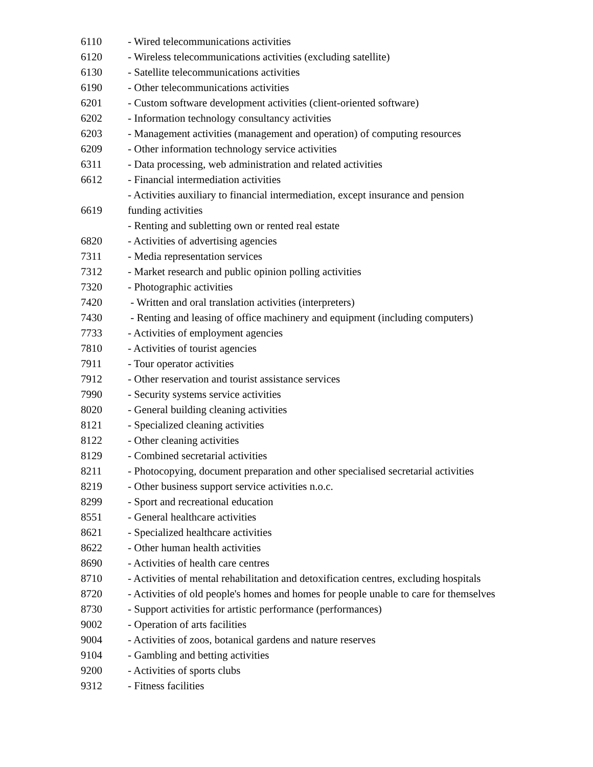| 6110 | - Wired telecommunications activities |
| 6120 | - Wireless telecommunications activities (excluding satellite) |
| 6130 | - Satellite telecommunications activities |
| 6190 | - Other telecommunications activities |
| 6201 | - Custom software development activities (client-oriented software) |
| 6202 | - Information technology consultancy activities |
| 6203 | - Management activities (management and operation) of computing resources |
| 6209 | - Other information technology service activities |
| 6311 | - Data processing, web administration and related activities |
| 6612 | - Financial intermediation activities |
| | - Activities auxiliary to financial intermediation, except insurance and pension |
| 6619 | funding activities |
| | - Renting and subletting own or rented real estate |
| 6820 | - Activities of advertising agencies |
| 7311 | - Media representation services |
| 7312 | - Market research and public opinion polling activities |
| 7320 | - Photographic activities |
| 7420 | - Written and oral translation activities (interpreters) |
| 7430 | - Renting and leasing of office machinery and equipment (including computers) |
| 7733 | - Activities of employment agencies |
| 7810 | - Activities of tourist agencies |
| 7911 | - Tour operator activities |
| 7912 | - Other reservation and tourist assistance services |
| 7990 | - Security systems service activities |
| 8020 | - General building cleaning activities |
| 8121 | - Specialized cleaning activities |
| 8122 | - Other cleaning activities |
| 8129 | - Combined secretarial activities |
| 8211 | - Photocopying, document preparation and other specialised secretarial activities |
| 8219 | - Other business support service activities n.o.c. |
| 8299 | - Sport and recreational education |
| 8551 | - General healthcare activities |
| 8621 | - Specialized healthcare activities |
| 8622 | - Other human health activities |
| 8690 | - Activities of health care centres |
| 8710 | - Activities of mental rehabilitation and detoxification centres, excluding hospitals |
| 8720 | - Activities of old people's homes and homes for people unable to care for themselves |
| 8730 | - Support activities for artistic performance (performances) |
| 9002 | - Operation of arts facilities |
| 9004 | - Activities of zoos, botanical gardens and nature reserves |
| 9104 | - Gambling and betting activities |
| 9200 | - Activities of sports clubs |
| 9312 | - Fitness facilities |